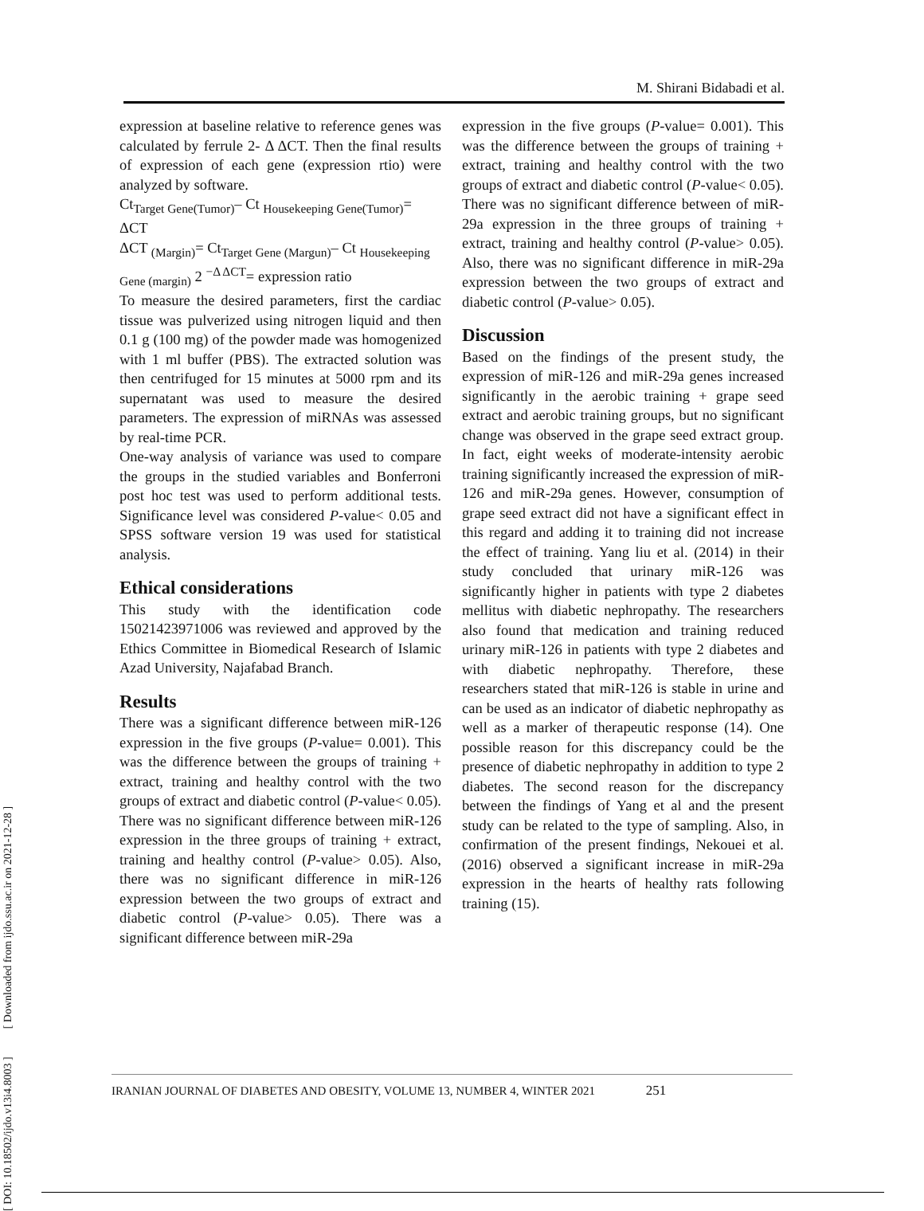[ DOI: 10.18502/ijdo.v13i4.8003 ] [ Downloaded from ijdo.ssu.ac.ir on 2021-12-28 ]
M. Shirani Bidabadi et al.
expression at baseline relative to reference genes was calculated by ferrule 2- Δ ΔCT. Then the final results of expression of each gene (expression rtio) were analyzed by software.
Ct<sub>Target Gene(Tumor)</sub>– Ct <sub>Housekeeping Gene(Tumor)</sub>= ΔCT
ΔCT <sub>(Margin)</sub>= Ct<sub>Target Gene (Margun)</sub>– Ct <sub>Housekeeping Gene (margin)</sub> 2 <sup>−Δ ΔCT</sup>= expression ratio
To measure the desired parameters, first the cardiac tissue was pulverized using nitrogen liquid and then 0.1 g (100 mg) of the powder made was homogenized with 1 ml buffer (PBS). The extracted solution was then centrifuged for 15 minutes at 5000 rpm and its supernatant was used to measure the desired parameters. The expression of miRNAs was assessed by real-time PCR.
One-way analysis of variance was used to compare the groups in the studied variables and Bonferroni post hoc test was used to perform additional tests. Significance level was considered P-value< 0.05 and SPSS software version 19 was used for statistical analysis.
Ethical considerations
This study with the identification code 15021423971006 was reviewed and approved by the Ethics Committee in Biomedical Research of Islamic Azad University, Najafabad Branch.
Results
There was a significant difference between miR-126 expression in the five groups (P-value= 0.001). This was the difference between the groups of training + extract, training and healthy control with the two groups of extract and diabetic control (P-value< 0.05). There was no significant difference between miR-126 expression in the three groups of training + extract, training and healthy control (P-value> 0.05). Also, there was no significant difference in miR-126 expression between the two groups of extract and diabetic control (P-value> 0.05). There was a significant difference between miR-29a
expression in the five groups (P-value= 0.001). This was the difference between the groups of training + extract, training and healthy control with the two groups of extract and diabetic control (P-value< 0.05). There was no significant difference between of miR-29a expression in the three groups of training + extract, training and healthy control (P-value> 0.05). Also, there was no significant difference in miR-29a expression between the two groups of extract and diabetic control (P-value> 0.05).
Discussion
Based on the findings of the present study, the expression of miR-126 and miR-29a genes increased significantly in the aerobic training + grape seed extract and aerobic training groups, but no significant change was observed in the grape seed extract group. In fact, eight weeks of moderate-intensity aerobic training significantly increased the expression of miR-126 and miR-29a genes. However, consumption of grape seed extract did not have a significant effect in this regard and adding it to training did not increase the effect of training. Yang liu et al. (2014) in their study concluded that urinary miR-126 was significantly higher in patients with type 2 diabetes mellitus with diabetic nephropathy. The researchers also found that medication and training reduced urinary miR-126 in patients with type 2 diabetes and with diabetic nephropathy. Therefore, these researchers stated that miR-126 is stable in urine and can be used as an indicator of diabetic nephropathy as well as a marker of therapeutic response (14). One possible reason for this discrepancy could be the presence of diabetic nephropathy in addition to type 2 diabetes. The second reason for the discrepancy between the findings of Yang et al and the present study can be related to the type of sampling. Also, in confirmation of the present findings, Nekouei et al. (2016) observed a significant increase in miR-29a expression in the hearts of healthy rats following training (15).
IRANIAN JOURNAL OF DIABETES AND OBESITY, VOLUME 13, NUMBER 4, WINTER 2021 251